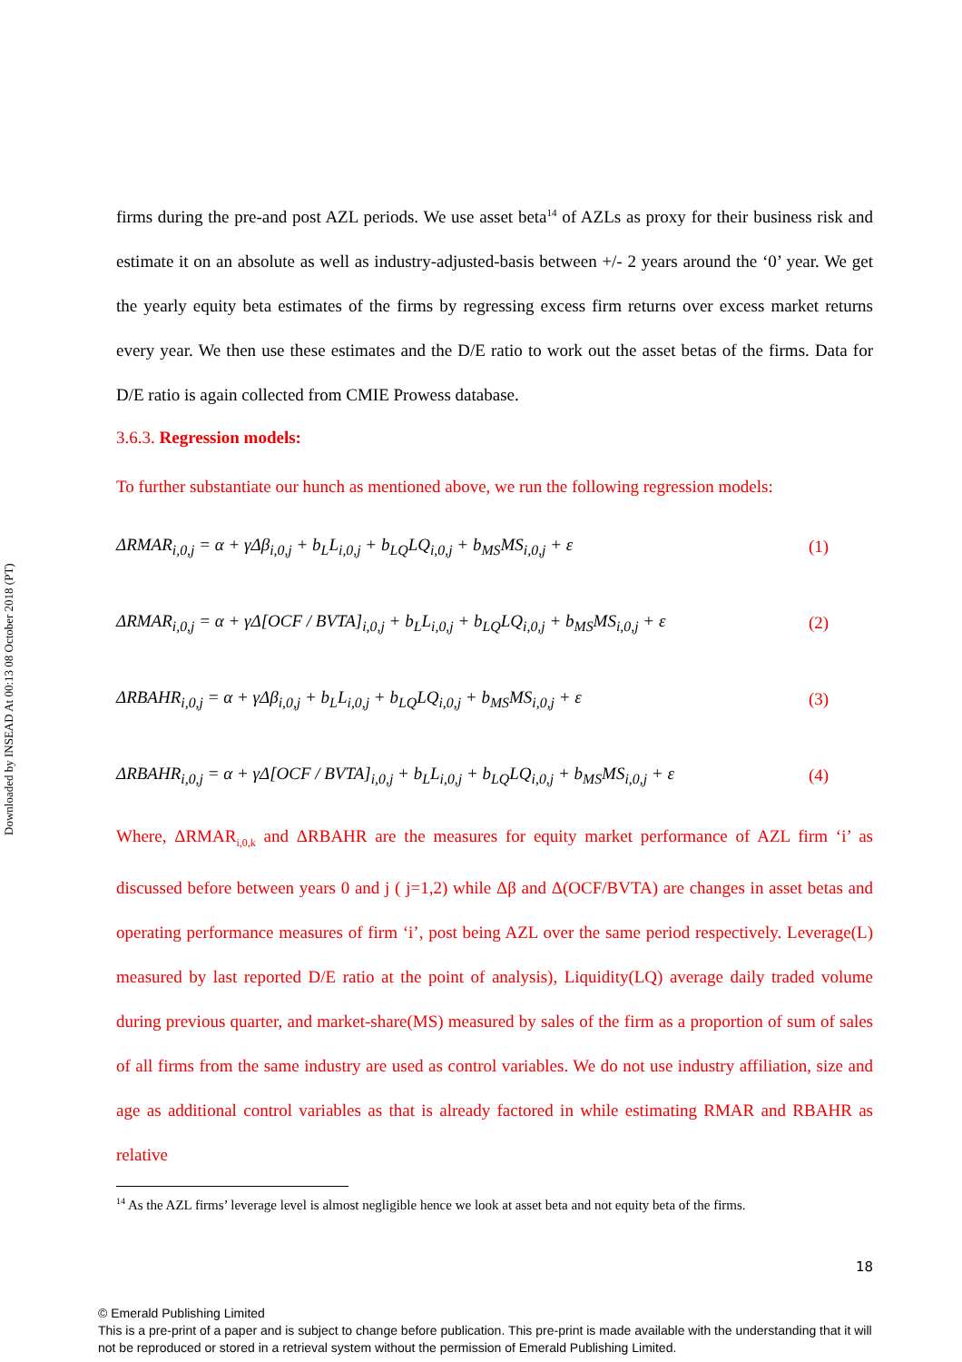Downloaded by INSEAD At 00:13 08 October 2018 (PT)
firms during the pre-and post AZL periods. We use asset beta<sup>14</sup> of AZLs as proxy for their business risk and estimate it on an absolute as well as industry-adjusted-basis between +/- 2 years around the ‘0’ year. We get the yearly equity beta estimates of the firms by regressing excess firm returns over excess market returns every year. We then use these estimates and the D/E ratio to work out the asset betas of the firms. Data for D/E ratio is again collected from CMIE Prowess database.
3.6.3. Regression models:
To further substantiate our hunch as mentioned above, we run the following regression models:
ΔRMAR<sub>i,0,j</sub> = α + γΔβ<sub>i,0,j</sub> + b<sub>L</sub>L<sub>i,0,j</sub> + b<sub>LQ</sub>LQ<sub>i,0,j</sub> + b<sub>MS</sub>MS<sub>i,0,j</sub> + ε (1)
ΔRMAR<sub>i,0,j</sub> = α + γΔ[OCF / BVTA]<sub>i,0,j</sub> + b<sub>L</sub>L<sub>i,0,j</sub> + b<sub>LQ</sub>LQ<sub>i,0,j</sub> + b<sub>MS</sub>MS<sub>i,0,j</sub> + ε (2)
ΔRBAHR<sub>i,0,j</sub> = α + γΔβ<sub>i,0,j</sub> + b<sub>L</sub>L<sub>i,0,j</sub> + b<sub>LQ</sub>LQ<sub>i,0,j</sub> + b<sub>MS</sub>MS<sub>i,0,j</sub> + ε (3)
ΔRBAHR<sub>i,0,j</sub> = α + γΔ[OCF / BVTA]<sub>i,0,j</sub> + b<sub>L</sub>L<sub>i,0,j</sub> + b<sub>LQ</sub>LQ<sub>i,0,j</sub> + b<sub>MS</sub>MS<sub>i,0,j</sub> + ε (4)
Where, ΔRMAR<sub>i,0,k</sub> and ΔRBAHR are the measures for equity market performance of AZL firm ‘i’ as discussed before between years 0 and j ( j=1,2) while Δβ and Δ(OCF/BVTA) are changes in asset betas and operating performance measures of firm ‘i’, post being AZL over the same period respectively. Leverage(L) measured by last reported D/E ratio at the point of analysis), Liquidity(LQ) average daily traded volume during previous quarter, and market-share(MS) measured by sales of the firm as a proportion of sum of sales of all firms from the same industry are used as control variables. We do not use industry affiliation, size and age as additional control variables as that is already factored in while estimating RMAR and RBAHR as relative
<sup>14</sup> As the AZL firms’ leverage level is almost negligible hence we look at asset beta and not equity beta of the firms.
18
© Emerald Publishing Limited
This is a pre-print of a paper and is subject to change before publication. This pre-print is made available with the understanding that it will not be reproduced or stored in a retrieval system without the permission of Emerald Publishing Limited.